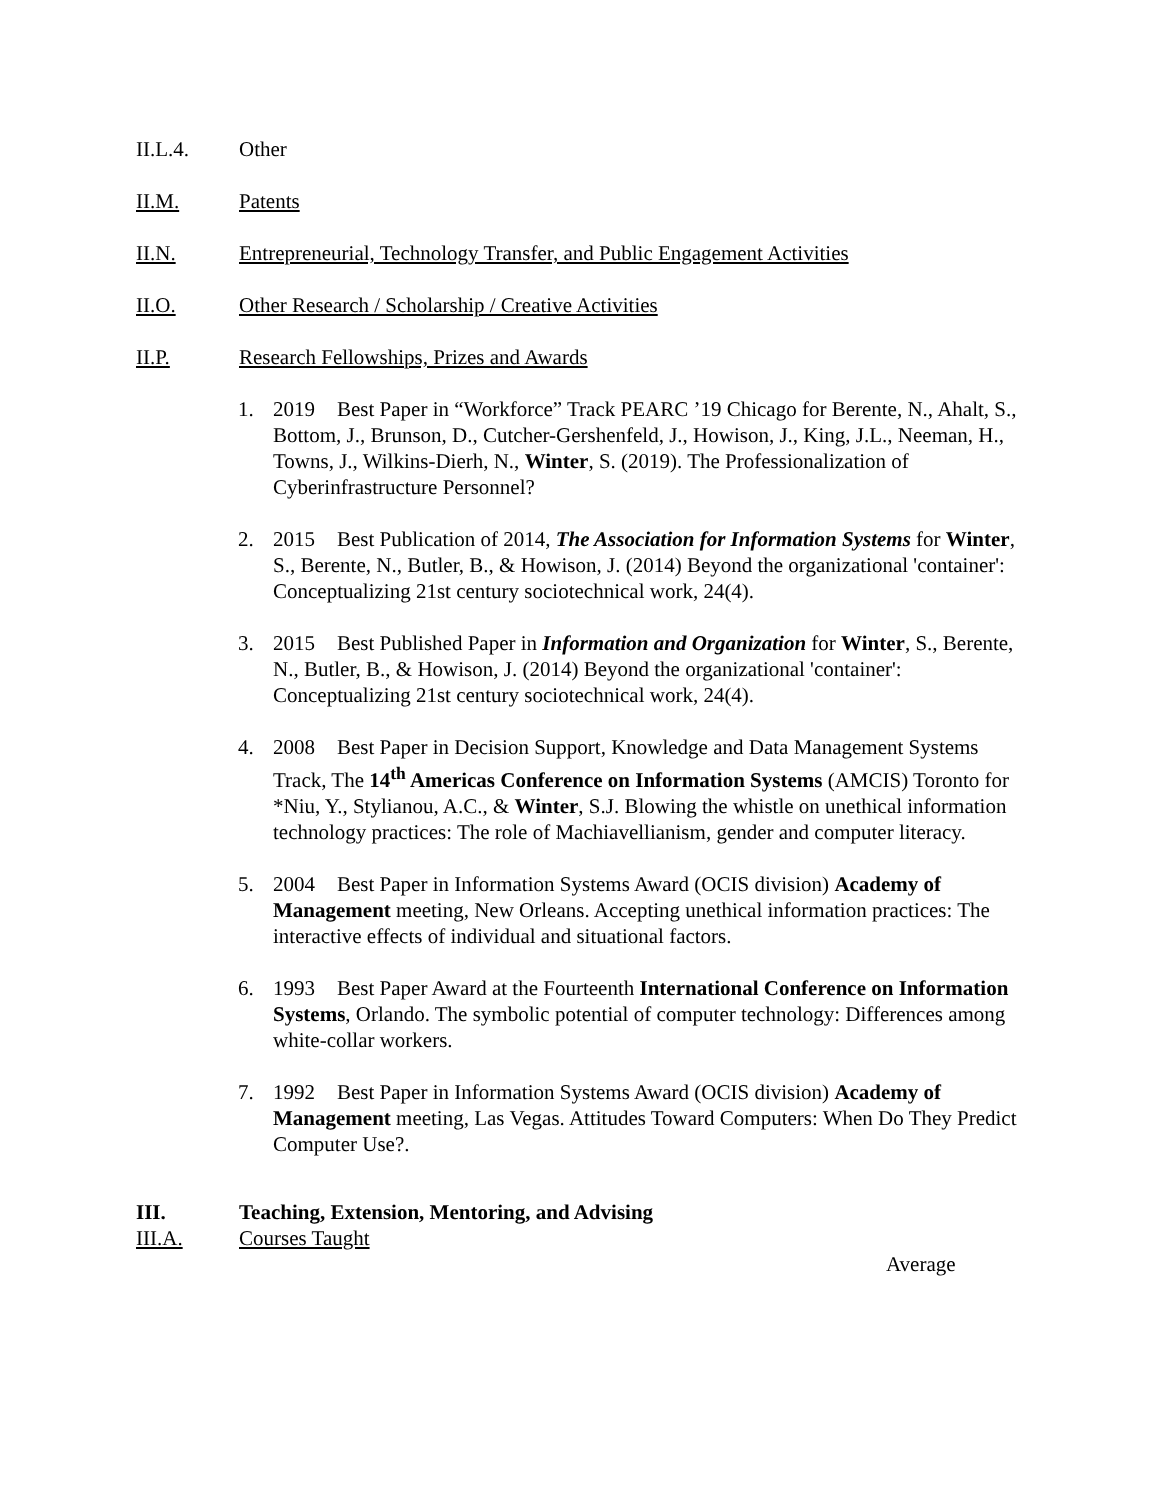II.L.4. Other
II.M. Patents
II.N. Entrepreneurial, Technology Transfer, and Public Engagement Activities
II.O. Other Research / Scholarship / Creative Activities
II.P. Research Fellowships, Prizes and Awards
1. 2019 Best Paper in “Workforce” Track PEARC ’19 Chicago for Berente, N., Ahalt, S., Bottom, J., Brunson, D., Cutcher-Gershenfeld, J., Howison, J., King, J.L., Neeman, H., Towns, J., Wilkins-Dierh, N., Winter, S. (2019). The Professionalization of Cyberinfrastructure Personnel?
2. 2015 Best Publication of 2014, The Association for Information Systems for Winter, S., Berente, N., Butler, B., & Howison, J. (2014) Beyond the organizational 'container': Conceptualizing 21st century sociotechnical work, 24(4).
3. 2015 Best Published Paper in Information and Organization for Winter, S., Berente, N., Butler, B., & Howison, J. (2014) Beyond the organizational 'container': Conceptualizing 21st century sociotechnical work, 24(4).
4. 2008 Best Paper in Decision Support, Knowledge and Data Management Systems Track, The 14<sup>th</sup> Americas Conference on Information Systems (AMCIS) Toronto for *Niu, Y., Stylianou, A.C., & Winter, S.J. Blowing the whistle on unethical information technology practices: The role of Machiavellianism, gender and computer literacy.
5. 2004 Best Paper in Information Systems Award (OCIS division) Academy of Management meeting, New Orleans. Accepting unethical information practices: The interactive effects of individual and situational factors.
6. 1993 Best Paper Award at the Fourteenth International Conference on Information Systems, Orlando. The symbolic potential of computer technology: Differences among white-collar workers.
7. 1992 Best Paper in Information Systems Award (OCIS division) Academy of Management meeting, Las Vegas. Attitudes Toward Computers: When Do They Predict Computer Use?.
III. Teaching, Extension, Mentoring, and Advising
III.A. Courses Taught
Average